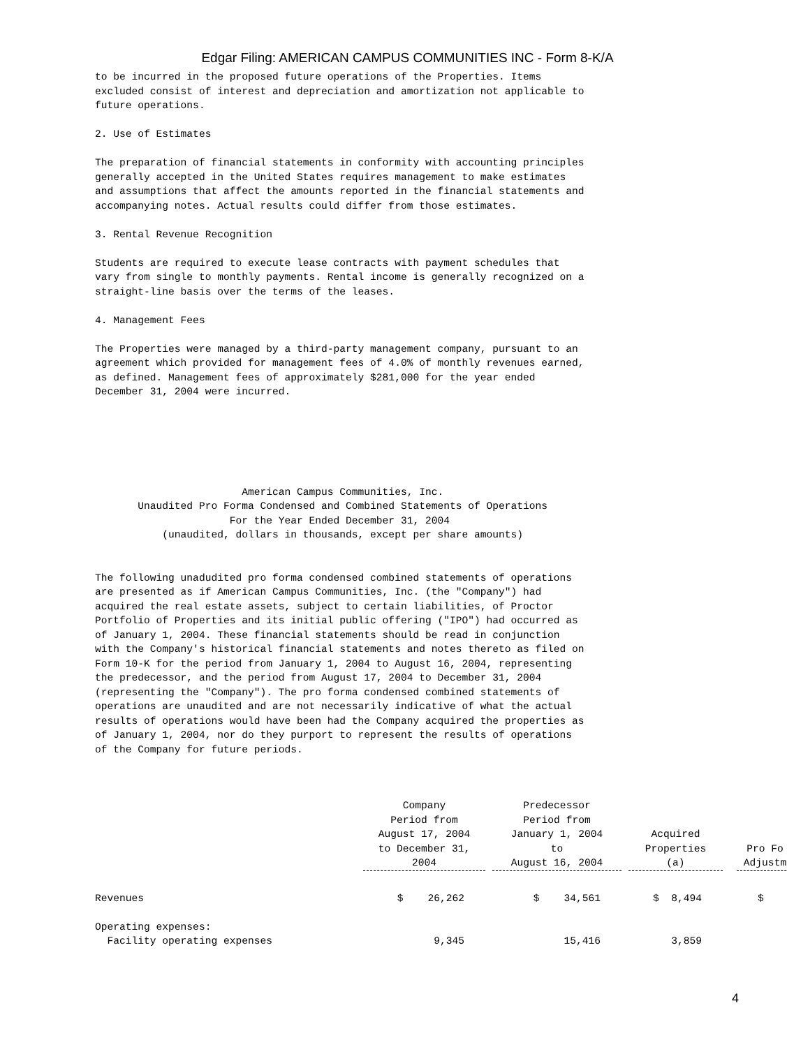Edgar Filing: AMERICAN CAMPUS COMMUNITIES INC - Form 8-K/A
to be incurred in the proposed future operations of the Properties. Items
excluded consist of interest and depreciation and amortization not applicable to
future operations.

2. Use of Estimates

The preparation of financial statements in conformity with accounting principles
generally accepted in the United States requires management to make estimates
and assumptions that affect the amounts reported in the financial statements and
accompanying notes. Actual results could differ from those estimates.

3. Rental Revenue Recognition

Students are required to execute lease contracts with payment schedules that
vary from single to monthly payments. Rental income is generally recognized on a
straight-line basis over the terms of the leases.

4. Management Fees

The Properties were managed by a third-party management company, pursuant to an
agreement which provided for management fees of 4.0% of monthly revenues earned,
as defined. Management fees of approximately $281,000 for the year ended
December 31, 2004 were incurred.






                        American Campus Communities, Inc.
       Unaudited Pro Forma Condensed and Combined Statements of Operations
                      For the Year Ended December 31, 2004
           (unaudited, dollars in thousands, except per share amounts)


The following unadudited pro forma condensed combined statements of operations
are presented as if American Campus Communities, Inc. (the "Company") had
acquired the real estate assets, subject to certain liabilities, of Proctor
Portfolio of Properties and its initial public offering ("IPO") had occurred as
of January 1, 2004. These financial statements should be read in conjunction
with the Company's historical financial statements and notes thereto as filed on
Form 10-K for the period from January 1, 2004 to August 16, 2004, representing
the predecessor, and the period from August 17, 2004 to December 31, 2004
(representing the "Company"). The pro forma condensed combined statements of
operations are unaudited and are not necessarily indicative of what the actual
results of operations would have been had the Company acquired the properties as
of January 1, 2004, nor do they purport to represent the results of operations
of the Company for future periods.
| | Company Period from August 17, 2004 to December 31, 2004 | | Predecessor Period from January 1, 2004 to August 16, 2004 | | Acquired Properties (a) | | Pro Fo Adjustm |
| Revenues | $ 26,262 | | $ 34,561 | | $ 8,494 | | $ |
| Operating expenses: | | | | | | | |
| Facility operating expenses | 9,345 | | 15,416 | | 3,859 | | |
4